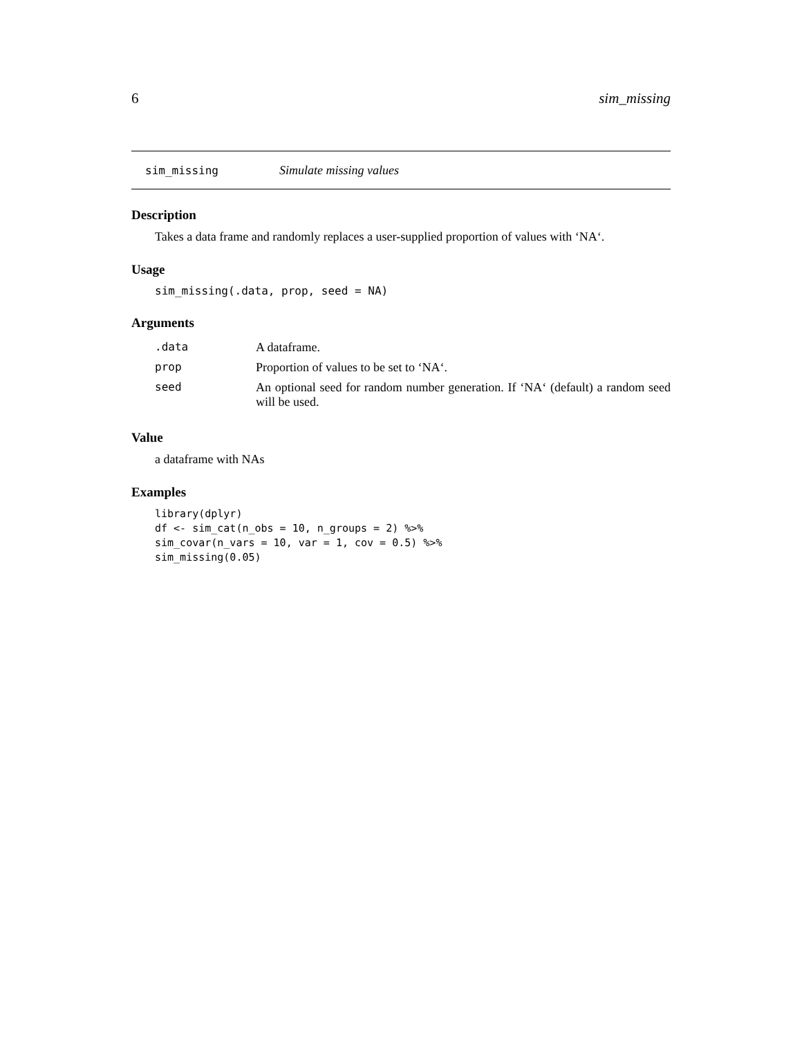6 sim_missing
sim_missing Simulate missing values
Description
Takes a data frame and randomly replaces a user-supplied proportion of values with ‘NA‘.
Usage
sim_missing(.data, prop, seed = NA)
Arguments
| .data | A dataframe. |
| prop | Proportion of values to be set to ‘NA‘. |
| seed | An optional seed for random number generation. If ‘NA‘ (default) a random seed will be used. |
Value
a dataframe with NAs
Examples
library(dplyr)
df <- sim_cat(n_obs = 10, n_groups = 2) %>%
sim_covar(n_vars = 10, var = 1, cov = 0.5) %>%
sim_missing(0.05)